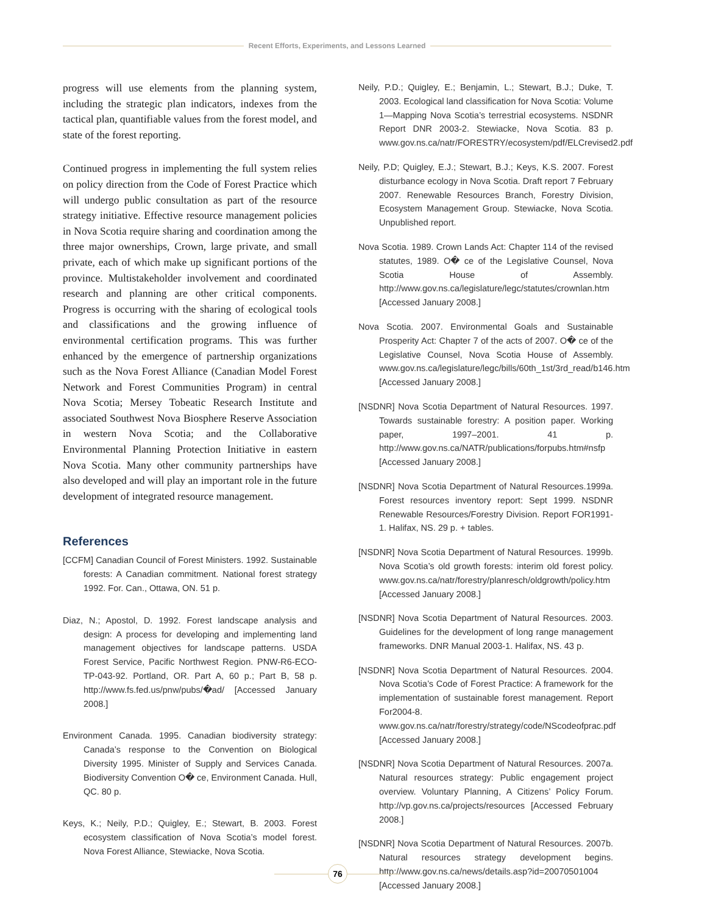Recent Efforts, Experiments, and Lessons Learned
progress will use elements from the planning system, including the strategic plan indicators, indexes from the tactical plan, quantifiable values from the forest model, and state of the forest reporting.
Continued progress in implementing the full system relies on policy direction from the Code of Forest Practice which will undergo public consultation as part of the resource strategy initiative. Effective resource management policies in Nova Scotia require sharing and coordination among the three major ownerships, Crown, large private, and small private, each of which make up significant portions of the province. Multistakeholder involvement and coordinated research and planning are other critical components. Progress is occurring with the sharing of ecological tools and classifications and the growing influence of environmental certification programs. This was further enhanced by the emergence of partnership organizations such as the Nova Forest Alliance (Canadian Model Forest Network and Forest Communities Program) in central Nova Scotia; Mersey Tobeatic Research Institute and associated Southwest Nova Biosphere Reserve Association in western Nova Scotia; and the Collaborative Environmental Planning Protection Initiative in eastern Nova Scotia. Many other community partnerships have also developed and will play an important role in the future development of integrated resource management.
References
[CCFM] Canadian Council of Forest Ministers. 1992. Sustainable forests: A Canadian commitment. National forest strategy 1992. For. Can., Ottawa, ON. 51 p.
Diaz, N.; Apostol, D. 1992. Forest landscape analysis and design: A process for developing and implementing land management objectives for landscape patterns. USDA Forest Service, Pacific Northwest Region. PNW-R6-ECO-TP-043-92. Portland, OR. Part A, 60 p.; Part B, 58 p. http://www.fs.fed.us/pnw/pubs/�ad/ [Accessed January 2008.]
Environment Canada. 1995. Canadian biodiversity strategy: Canada’s response to the Convention on Biological Diversity 1995. Minister of Supply and Services Canada. Biodiversity Convention O� ce, Environment Canada. Hull, QC. 80 p.
Keys, K.; Neily, P.D.; Quigley, E.; Stewart, B. 2003. Forest ecosystem classification of Nova Scotia’s model forest. Nova Forest Alliance, Stewiacke, Nova Scotia.
Neily, P.D.; Quigley, E.; Benjamin, L.; Stewart, B.J.; Duke, T. 2003. Ecological land classification for Nova Scotia: Volume 1—Mapping Nova Scotia’s terrestrial ecosystems. NSDNR Report DNR 2003-2. Stewiacke, Nova Scotia. 83 p. www.gov.ns.ca/natr/FORESTRY/ecosystem/pdf/ELCrevised2.pdf
Neily, P.D; Quigley, E.J.; Stewart, B.J.; Keys, K.S. 2007. Forest disturbance ecology in Nova Scotia. Draft report 7 February 2007. Renewable Resources Branch, Forestry Division, Ecosystem Management Group. Stewiacke, Nova Scotia. Unpublished report.
Nova Scotia. 1989. Crown Lands Act: Chapter 114 of the revised statutes, 1989. O� ce of the Legislative Counsel, Nova Scotia House of Assembly. http://www.gov.ns.ca/legislature/legc/statutes/crownlan.htm [Accessed January 2008.]
Nova Scotia. 2007. Environmental Goals and Sustainable Prosperity Act: Chapter 7 of the acts of 2007. O� ce of the Legislative Counsel, Nova Scotia House of Assembly. www.gov.ns.ca/legislature/legc/bills/60th_1st/3rd_read/b146.htm [Accessed January 2008.]
[NSDNR] Nova Scotia Department of Natural Resources. 1997. Towards sustainable forestry: A position paper. Working paper, 1997–2001. 41 p. http://www.gov.ns.ca/NATR/publications/forpubs.htm#nsfp [Accessed January 2008.]
[NSDNR] Nova Scotia Department of Natural Resources.1999a. Forest resources inventory report: Sept 1999. NSDNR Renewable Resources/Forestry Division. Report FOR1991-1. Halifax, NS. 29 p. + tables.
[NSDNR] Nova Scotia Department of Natural Resources. 1999b. Nova Scotia’s old growth forests: interim old forest policy. www.gov.ns.ca/natr/forestry/planresch/oldgrowth/policy.htm [Accessed January 2008.]
[NSDNR] Nova Scotia Department of Natural Resources. 2003. Guidelines for the development of long range management frameworks. DNR Manual 2003-1. Halifax, NS. 43 p.
[NSDNR] Nova Scotia Department of Natural Resources. 2004. Nova Scotia’s Code of Forest Practice: A framework for the implementation of sustainable forest management. Report For2004-8. www.gov.ns.ca/natr/forestry/strategy/code/NScodeofprac.pdf [Accessed January 2008.]
[NSDNR] Nova Scotia Department of Natural Resources. 2007a. Natural resources strategy: Public engagement project overview. Voluntary Planning, A Citizens’ Policy Forum. http://vp.gov.ns.ca/projects/resources [Accessed February 2008.]
[NSDNR] Nova Scotia Department of Natural Resources. 2007b. Natural resources strategy development begins. http://www.gov.ns.ca/news/details.asp?id=20070501004 [Accessed January 2008.]
76